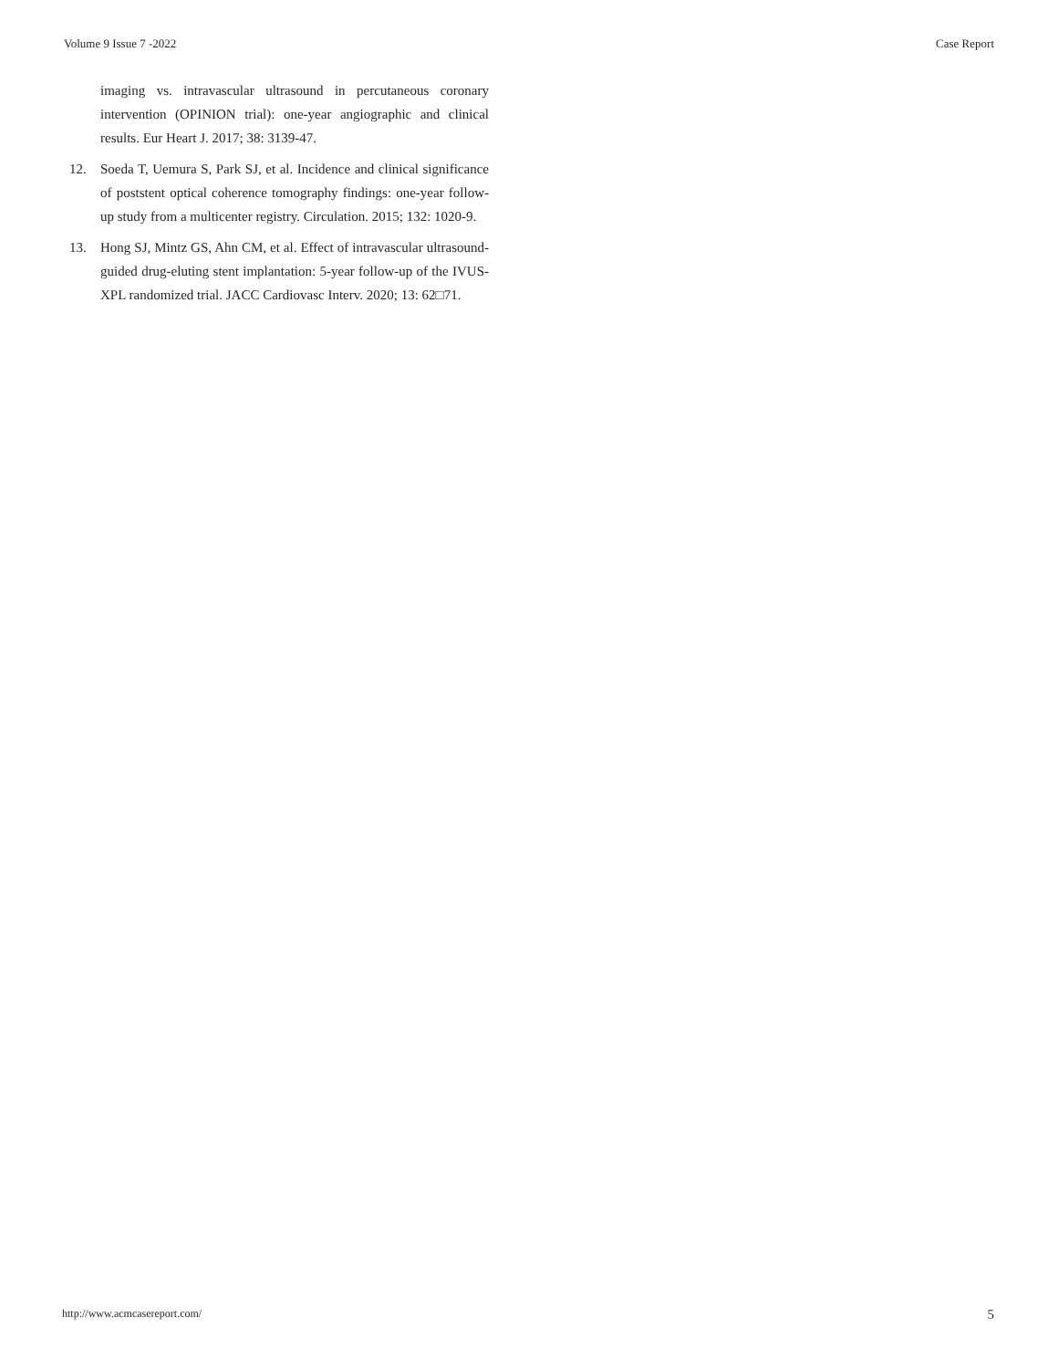Volume 9 Issue 7 -2022 Case Report
imaging vs. intravascular ultrasound in percutaneous coronary intervention (OPINION trial): one-year angiographic and clinical results. Eur Heart J. 2017; 38: 3139-47.
12. Soeda T, Uemura S, Park SJ, et al. Incidence and clinical significance of poststent optical coherence tomography findings: one-year follow-up study from a multicenter registry. Circulation. 2015; 132: 1020-9.
13. Hong SJ, Mintz GS, Ahn CM, et al. Effect of intravascular ultrasound-guided drug-eluting stent implantation: 5-year follow-up of the IVUS-XPL randomized trial. JACC Cardiovasc Interv. 2020; 13: 62□71.
http://www.acmcasereport.com/ 5